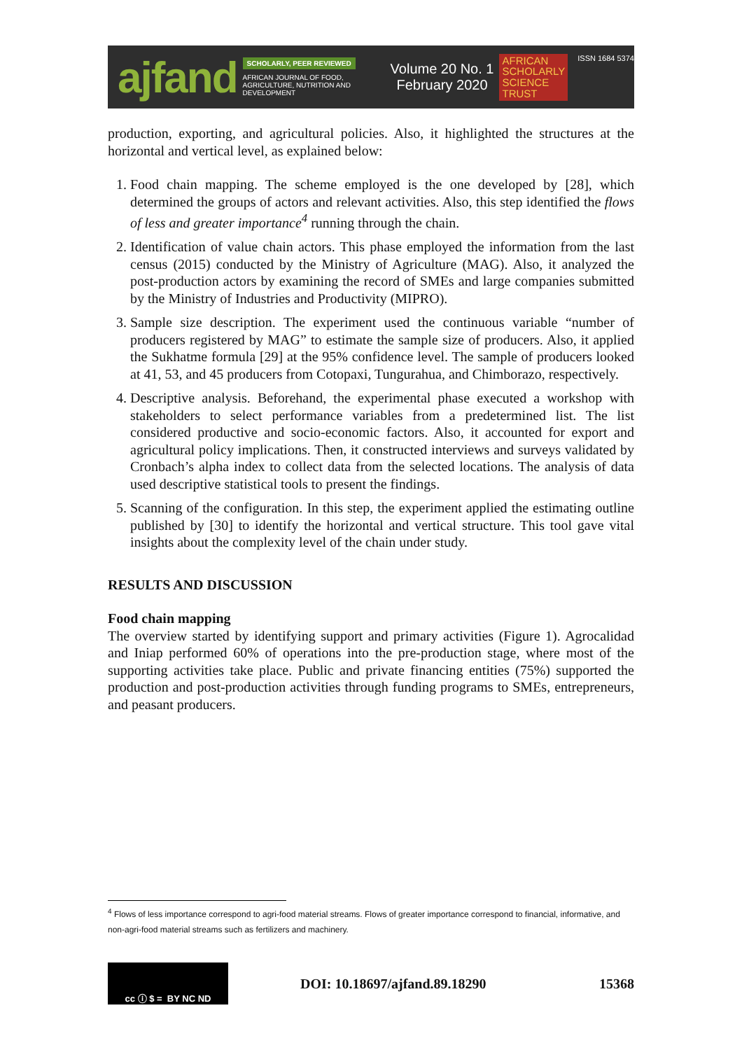ajfand
SCHOLARLY, PEER REVIEWED
AFRICAN JOURNAL OF FOOD, AGRICULTURE, NUTRITION AND DEVELOPMENT
Volume 20 No. 1
February 2020
AFRICAN
SCHOLARLY
SCIENCE
TRUST
ISSN 1684 5374
production, exporting, and agricultural policies. Also, it highlighted the structures at the horizontal and vertical level, as explained below:
1. Food chain mapping. The scheme employed is the one developed by [28], which determined the groups of actors and relevant activities. Also, this step identified the flows of less and greater importance<sup>4</sup> running through the chain.
2. Identification of value chain actors. This phase employed the information from the last census (2015) conducted by the Ministry of Agriculture (MAG). Also, it analyzed the post-production actors by examining the record of SMEs and large companies submitted by the Ministry of Industries and Productivity (MIPRO).
3. Sample size description. The experiment used the continuous variable “number of producers registered by MAG” to estimate the sample size of producers. Also, it applied the Sukhatme formula [29] at the 95% confidence level. The sample of producers looked at 41, 53, and 45 producers from Cotopaxi, Tungurahua, and Chimborazo, respectively.
4. Descriptive analysis. Beforehand, the experimental phase executed a workshop with stakeholders to select performance variables from a predetermined list. The list considered productive and socio-economic factors. Also, it accounted for export and agricultural policy implications. Then, it constructed interviews and surveys validated by Cronbach’s alpha index to collect data from the selected locations. The analysis of data used descriptive statistical tools to present the findings.
5. Scanning of the configuration. In this step, the experiment applied the estimating outline published by [30] to identify the horizontal and vertical structure. This tool gave vital insights about the complexity level of the chain under study.
RESULTS AND DISCUSSION
Food chain mapping
The overview started by identifying support and primary activities (Figure 1). Agrocalidad and Iniap performed 60% of operations into the pre-production stage, where most of the supporting activities take place. Public and private financing entities (75%) supported the production and post-production activities through funding programs to SMEs, entrepreneurs, and peasant producers.
<sup>4</sup> Flows of less importance correspond to agri-food material streams. Flows of greater importance correspond to financial, informative, and non-agri-food material streams such as fertilizers and machinery.
cc ⓘ $ = BY NC ND
DOI: 10.18697/ajfand.89.18290 15368